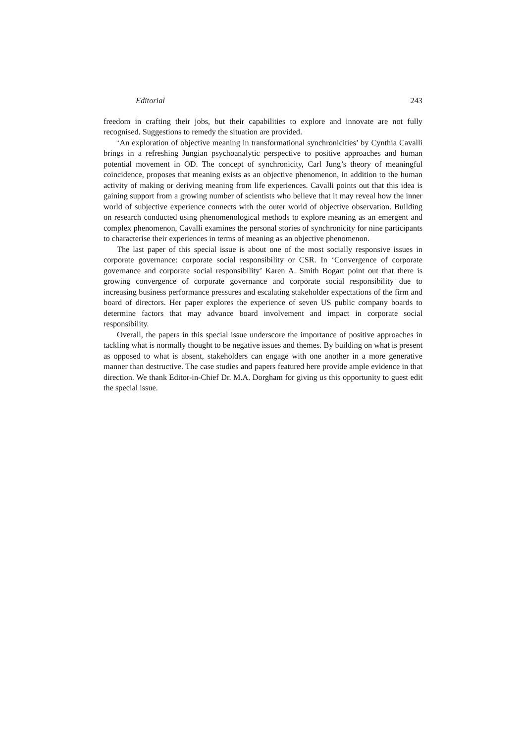Editorial 243
freedom in crafting their jobs, but their capabilities to explore and innovate are not fully recognised. Suggestions to remedy the situation are provided.
‘An exploration of objective meaning in transformational synchronicities’ by Cynthia Cavalli brings in a refreshing Jungian psychoanalytic perspective to positive approaches and human potential movement in OD. The concept of synchronicity, Carl Jung’s theory of meaningful coincidence, proposes that meaning exists as an objective phenomenon, in addition to the human activity of making or deriving meaning from life experiences. Cavalli points out that this idea is gaining support from a growing number of scientists who believe that it may reveal how the inner world of subjective experience connects with the outer world of objective observation. Building on research conducted using phenomenological methods to explore meaning as an emergent and complex phenomenon, Cavalli examines the personal stories of synchronicity for nine participants to characterise their experiences in terms of meaning as an objective phenomenon.
The last paper of this special issue is about one of the most socially responsive issues in corporate governance: corporate social responsibility or CSR. In ‘Convergence of corporate governance and corporate social responsibility’ Karen A. Smith Bogart point out that there is growing convergence of corporate governance and corporate social responsibility due to increasing business performance pressures and escalating stakeholder expectations of the firm and board of directors. Her paper explores the experience of seven US public company boards to determine factors that may advance board involvement and impact in corporate social responsibility.
Overall, the papers in this special issue underscore the importance of positive approaches in tackling what is normally thought to be negative issues and themes. By building on what is present as opposed to what is absent, stakeholders can engage with one another in a more generative manner than destructive. The case studies and papers featured here provide ample evidence in that direction. We thank Editor-in-Chief Dr. M.A. Dorgham for giving us this opportunity to guest edit the special issue.